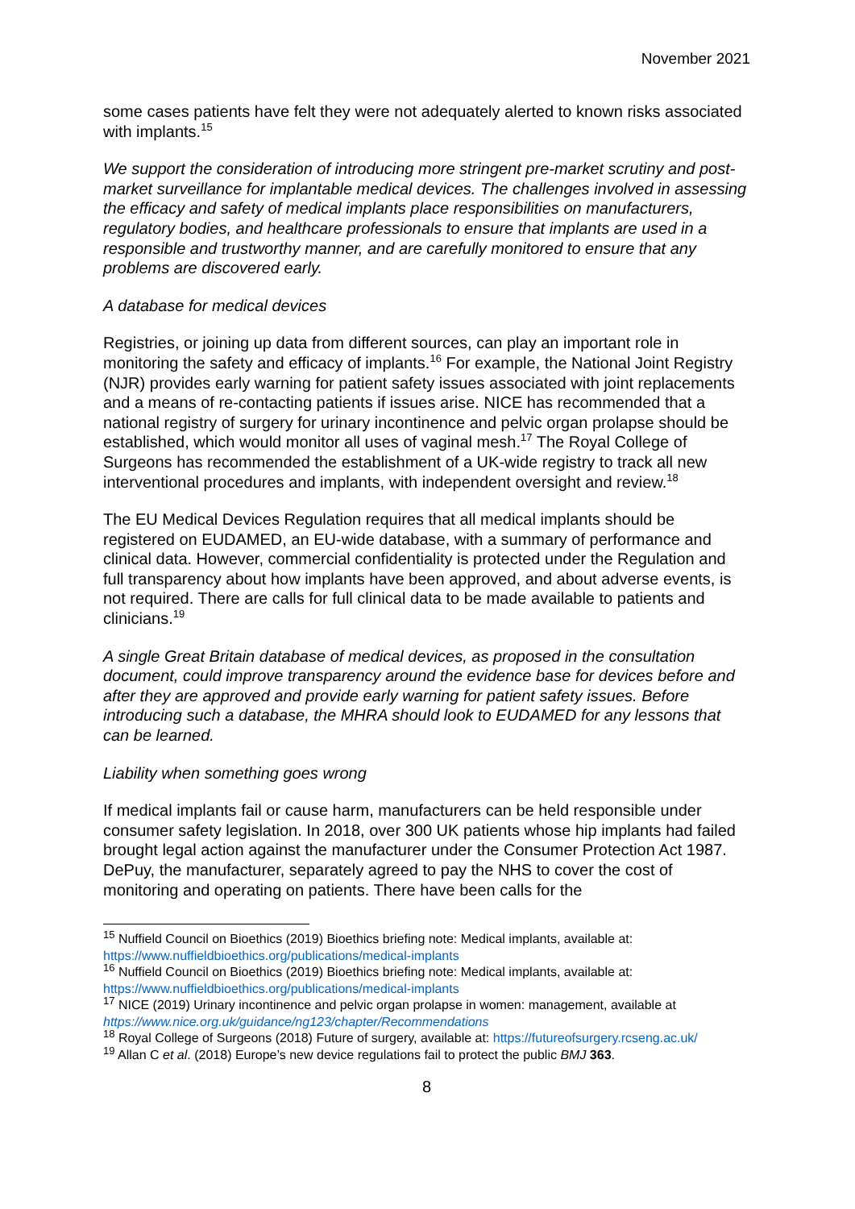November 2021
some cases patients have felt they were not adequately alerted to known risks associated with implants.<sup>15</sup>
We support the consideration of introducing more stringent pre-market scrutiny and post-market surveillance for implantable medical devices. The challenges involved in assessing the efficacy and safety of medical implants place responsibilities on manufacturers, regulatory bodies, and healthcare professionals to ensure that implants are used in a responsible and trustworthy manner, and are carefully monitored to ensure that any problems are discovered early.
A database for medical devices
Registries, or joining up data from different sources, can play an important role in monitoring the safety and efficacy of implants.<sup>16</sup> For example, the National Joint Registry (NJR) provides early warning for patient safety issues associated with joint replacements and a means of re-contacting patients if issues arise. NICE has recommended that a national registry of surgery for urinary incontinence and pelvic organ prolapse should be established, which would monitor all uses of vaginal mesh.<sup>17</sup> The Royal College of Surgeons has recommended the establishment of a UK-wide registry to track all new interventional procedures and implants, with independent oversight and review.<sup>18</sup>
The EU Medical Devices Regulation requires that all medical implants should be registered on EUDAMED, an EU-wide database, with a summary of performance and clinical data. However, commercial confidentiality is protected under the Regulation and full transparency about how implants have been approved, and about adverse events, is not required. There are calls for full clinical data to be made available to patients and clinicians.<sup>19</sup>
A single Great Britain database of medical devices, as proposed in the consultation document, could improve transparency around the evidence base for devices before and after they are approved and provide early warning for patient safety issues. Before introducing such a database, the MHRA should look to EUDAMED for any lessons that can be learned.
Liability when something goes wrong
If medical implants fail or cause harm, manufacturers can be held responsible under consumer safety legislation. In 2018, over 300 UK patients whose hip implants had failed brought legal action against the manufacturer under the Consumer Protection Act 1987. DePuy, the manufacturer, separately agreed to pay the NHS to cover the cost of monitoring and operating on patients. There have been calls for the
<sup>15</sup> Nuffield Council on Bioethics (2019) Bioethics briefing note: Medical implants, available at: https://www.nuffieldbioethics.org/publications/medical-implants
<sup>16</sup> Nuffield Council on Bioethics (2019) Bioethics briefing note: Medical implants, available at: https://www.nuffieldbioethics.org/publications/medical-implants
<sup>17</sup> NICE (2019) Urinary incontinence and pelvic organ prolapse in women: management, available at https://www.nice.org.uk/guidance/ng123/chapter/Recommendations
<sup>18</sup> Royal College of Surgeons (2018) Future of surgery, available at: https://futureofsurgery.rcseng.ac.uk/
<sup>19</sup> Allan C et al. (2018) Europe’s new device regulations fail to protect the public BMJ 363.
8